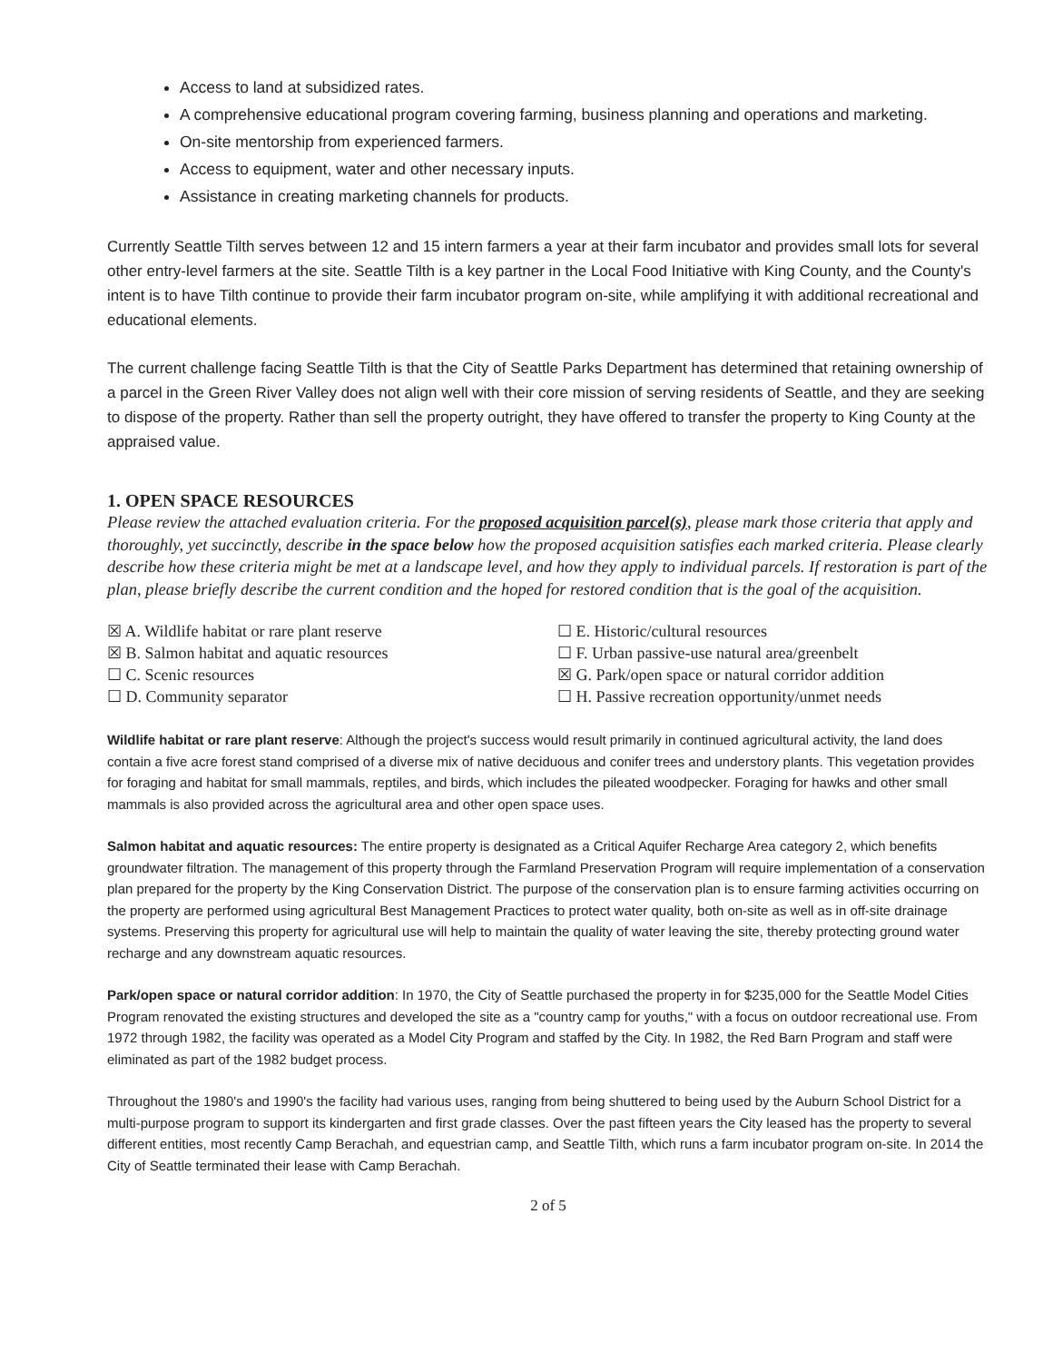Access to land at subsidized rates.
A comprehensive educational program covering farming, business planning and operations and marketing.
On-site mentorship from experienced farmers.
Access to equipment, water and other necessary inputs.
Assistance in creating marketing channels for products.
Currently Seattle Tilth serves between 12 and 15 intern farmers a year at their farm incubator and provides small lots for several other entry-level farmers at the site. Seattle Tilth is a key partner in the Local Food Initiative with King County, and the County's intent is to have Tilth continue to provide their farm incubator program on-site, while amplifying it with additional recreational and educational elements.
The current challenge facing Seattle Tilth is that the City of Seattle Parks Department has determined that retaining ownership of a parcel in the Green River Valley does not align well with their core mission of serving residents of Seattle, and they are seeking to dispose of the property. Rather than sell the property outright, they have offered to transfer the property to King County at the appraised value.
1. OPEN SPACE RESOURCES
Please review the attached evaluation criteria. For the proposed acquisition parcel(s), please mark those criteria that apply and thoroughly, yet succinctly, describe in the space below how the proposed acquisition satisfies each marked criteria. Please clearly describe how these criteria might be met at a landscape level, and how they apply to individual parcels. If restoration is part of the plan, please briefly describe the current condition and the hoped for restored condition that is the goal of the acquisition.
☒ A. Wildlife habitat or rare plant reserve
☒ B. Salmon habitat and aquatic resources
☐ C. Scenic resources
☐ D. Community separator
☐ E. Historic/cultural resources
☐ F. Urban passive-use natural area/greenbelt
☒ G. Park/open space or natural corridor addition
☐ H. Passive recreation opportunity/unmet needs
Wildlife habitat or rare plant reserve: Although the project's success would result primarily in continued agricultural activity, the land does contain a five acre forest stand comprised of a diverse mix of native deciduous and conifer trees and understory plants. This vegetation provides for foraging and habitat for small mammals, reptiles, and birds, which includes the pileated woodpecker. Foraging for hawks and other small mammals is also provided across the agricultural area and other open space uses.
Salmon habitat and aquatic resources: The entire property is designated as a Critical Aquifer Recharge Area category 2, which benefits groundwater filtration. The management of this property through the Farmland Preservation Program will require implementation of a conservation plan prepared for the property by the King Conservation District. The purpose of the conservation plan is to ensure farming activities occurring on the property are performed using agricultural Best Management Practices to protect water quality, both on-site as well as in off-site drainage systems. Preserving this property for agricultural use will help to maintain the quality of water leaving the site, thereby protecting ground water recharge and any downstream aquatic resources.
Park/open space or natural corridor addition: In 1970, the City of Seattle purchased the property in for $235,000 for the Seattle Model Cities Program renovated the existing structures and developed the site as a "country camp for youths," with a focus on outdoor recreational use. From 1972 through 1982, the facility was operated as a Model City Program and staffed by the City. In 1982, the Red Barn Program and staff were eliminated as part of the 1982 budget process.
Throughout the 1980's and 1990's the facility had various uses, ranging from being shuttered to being used by the Auburn School District for a multi-purpose program to support its kindergarten and first grade classes. Over the past fifteen years the City leased has the property to several different entities, most recently Camp Berachah, and equestrian camp, and Seattle Tilth, which runs a farm incubator program on-site. In 2014 the City of Seattle terminated their lease with Camp Berachah.
2 of 5